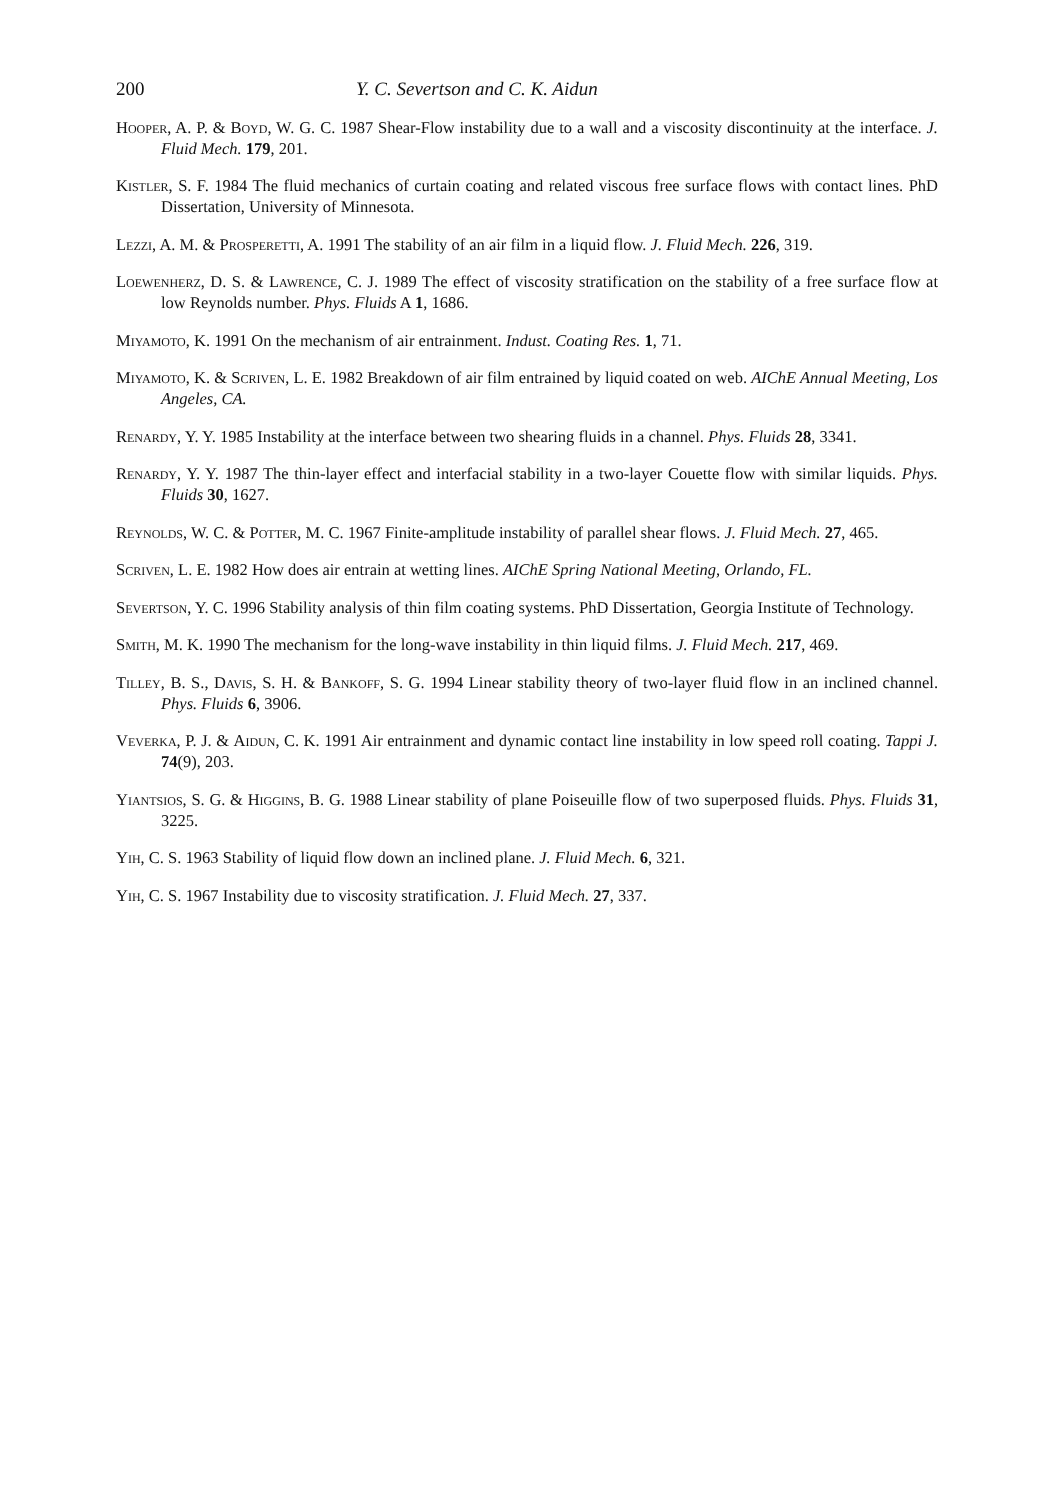200 Y. C. Severtson and C. K. Aidun
Hooper, A. P. & Boyd, W. G. C. 1987 Shear-Flow instability due to a wall and a viscosity discontinuity at the interface. J. Fluid Mech. 179, 201.
Kistler, S. F. 1984 The fluid mechanics of curtain coating and related viscous free surface flows with contact lines. PhD Dissertation, University of Minnesota.
Lezzi, A. M. & Prosperetti, A. 1991 The stability of an air film in a liquid flow. J. Fluid Mech. 226, 319.
Loewenherz, D. S. & Lawrence, C. J. 1989 The effect of viscosity stratification on the stability of a free surface flow at low Reynolds number. Phys. Fluids A 1, 1686.
Miyamoto, K. 1991 On the mechanism of air entrainment. Indust. Coating Res. 1, 71.
Miyamoto, K. & Scriven, L. E. 1982 Breakdown of air film entrained by liquid coated on web. AIChE Annual Meeting, Los Angeles, CA.
Renardy, Y. Y. 1985 Instability at the interface between two shearing fluids in a channel. Phys. Fluids 28, 3341.
Renardy, Y. Y. 1987 The thin-layer effect and interfacial stability in a two-layer Couette flow with similar liquids. Phys. Fluids 30, 1627.
Reynolds, W. C. & Potter, M. C. 1967 Finite-amplitude instability of parallel shear flows. J. Fluid Mech. 27, 465.
Scriven, L. E. 1982 How does air entrain at wetting lines. AIChE Spring National Meeting, Orlando, FL.
Severtson, Y. C. 1996 Stability analysis of thin film coating systems. PhD Dissertation, Georgia Institute of Technology.
Smith, M. K. 1990 The mechanism for the long-wave instability in thin liquid films. J. Fluid Mech. 217, 469.
Tilley, B. S., Davis, S. H. & Bankoff, S. G. 1994 Linear stability theory of two-layer fluid flow in an inclined channel. Phys. Fluids 6, 3906.
Veverka, P. J. & Aidun, C. K. 1991 Air entrainment and dynamic contact line instability in low speed roll coating. Tappi J. 74(9), 203.
Yiantsios, S. G. & Higgins, B. G. 1988 Linear stability of plane Poiseuille flow of two superposed fluids. Phys. Fluids 31, 3225.
Yih, C. S. 1963 Stability of liquid flow down an inclined plane. J. Fluid Mech. 6, 321.
Yih, C. S. 1967 Instability due to viscosity stratification. J. Fluid Mech. 27, 337.